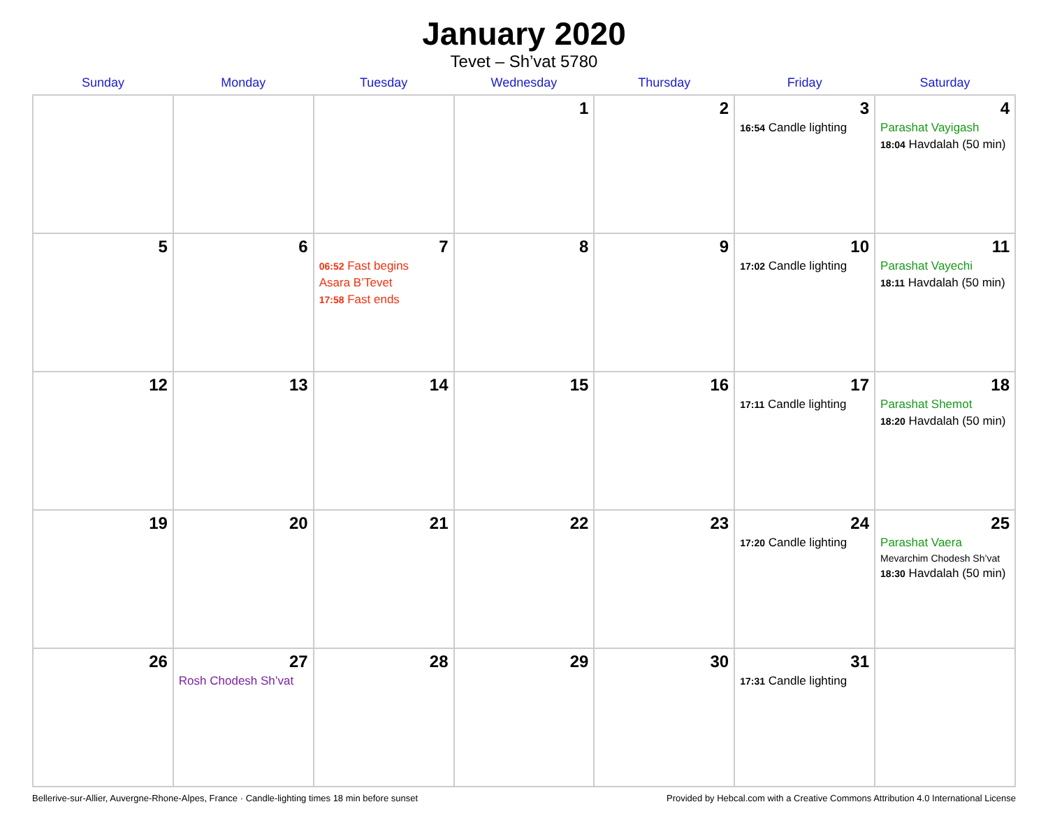January 2020
Tevet – Sh’vat 5780
| Sunday | Monday | Tuesday | Wednesday | Thursday | Friday | Saturday |
| --- | --- | --- | --- | --- | --- | --- |
| | | | 1 | 2 | 3 16:54 Candle lighting | 4 Parashat Vayigash 18:04 Havdalah (50 min) |
| 5 | 6 | 7 06:52 Fast begins Asara B’Tevet 17:58 Fast ends | 8 | 9 | 10 17:02 Candle lighting | 11 Parashat Vayechi 18:11 Havdalah (50 min) |
| 12 | 13 | 14 | 15 | 16 | 17 17:11 Candle lighting | 18 Parashat Shemot 18:20 Havdalah (50 min) |
| 19 | 20 | 21 | 22 | 23 | 24 17:20 Candle lighting | 25 Parashat Vaera Mevarchim Chodesh Sh’vat 18:30 Havdalah (50 min) |
| 26 | 27 Rosh Chodesh Sh’vat | 28 | 29 | 30 | 31 17:31 Candle lighting | |
Bellerive-sur-Allier, Auvergne-Rhone-Alpes, France · Candle-lighting times 18 min before sunset Provided by Hebcal.com with a Creative Commons Attribution 4.0 International License